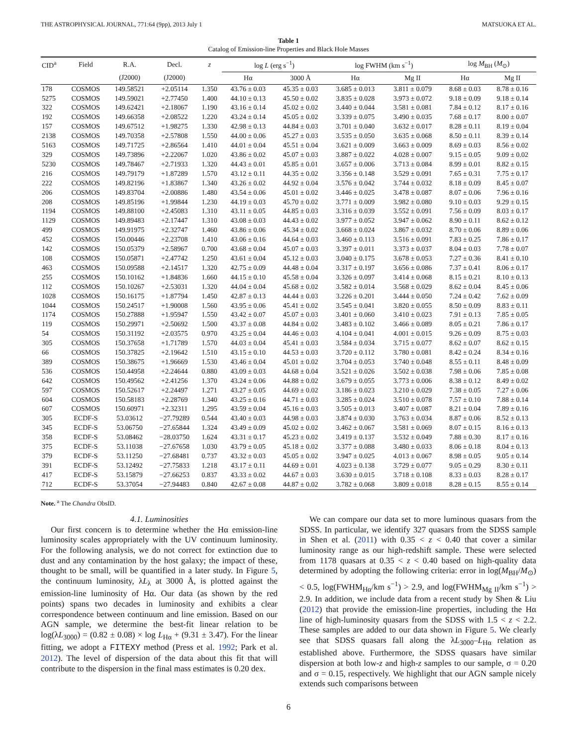THE ASTROPHYSICAL JOURNAL, 771:64 (9pp), 2013 July 1 MATSUOKA ET AL.
Table 1
Catalog of Emission-line Properties and Black Hole Masses
| CID<sup>a</sup> | Field | R.A. | Decl. | z | log L (erg s<sup>−1</sup>) | | log FWHM (km s<sup>−1</sup>) | | log M<sub>BH</sub> ( M<sub>⊙</sub>) | |
| --- | --- | --- | --- | --- | --- | --- | --- | --- | --- | --- |
| | | (J2000) | (J2000) | | Hα | 3000 Å | Hα | Mg II | Hα | Mg II |
| 178 | COSMOS | 149.58521 | +2.05114 | 1.350 | 43.76 ± 0.03 | 45.35 ± 0.03 | 3.685 ± 0.013 | 3.811 ± 0.079 | 8.68 ± 0.03 | 8.78 ± 0.16 |
| 5275 | COSMOS | 149.59021 | +2.77450 | 1.400 | 44.10 ± 0.13 | 45.50 ± 0.02 | 3.835 ± 0.028 | 3.973 ± 0.072 | 9.18 ± 0.09 | 9.18 ± 0.14 |
| 322 | COSMOS | 149.62421 | +2.18067 | 1.190 | 43.16 ± 0.14 | 45.02 ± 0.02 | 3.440 ± 0.044 | 3.581 ± 0.081 | 7.84 ± 0.12 | 8.17 ± 0.16 |
| 192 | COSMOS | 149.66358 | +2.08522 | 1.220 | 43.24 ± 0.14 | 45.05 ± 0.02 | 3.339 ± 0.075 | 3.490 ± 0.035 | 7.68 ± 0.17 | 8.00 ± 0.07 |
| 157 | COSMOS | 149.67512 | +1.98275 | 1.330 | 42.98 ± 0.13 | 44.84 ± 0.03 | 3.701 ± 0.040 | 3.632 ± 0.017 | 8.28 ± 0.11 | 8.19 ± 0.04 |
| 2138 | COSMOS | 149.70358 | +2.57808 | 1.550 | 44.00 ± 0.06 | 45.27 ± 0.03 | 3.535 ± 0.050 | 3.635 ± 0.068 | 8.50 ± 0.11 | 8.39 ± 0.14 |
| 5163 | COSMOS | 149.71725 | +2.86564 | 1.410 | 44.01 ± 0.04 | 45.51 ± 0.04 | 3.621 ± 0.009 | 3.663 ± 0.009 | 8.69 ± 0.03 | 8.56 ± 0.02 |
| 329 | COSMOS | 149.73896 | +2.22067 | 1.020 | 43.86 ± 0.02 | 45.07 ± 0.03 | 3.887 ± 0.022 | 4.028 ± 0.007 | 9.15 ± 0.05 | 9.09 ± 0.02 |
| 5230 | COSMOS | 149.78467 | +2.71933 | 1.320 | 44.43 ± 0.01 | 45.85 ± 0.01 | 3.657 ± 0.006 | 3.713 ± 0.084 | 8.99 ± 0.01 | 8.82 ± 0.15 |
| 216 | COSMOS | 149.79179 | +1.87289 | 1.570 | 43.12 ± 0.11 | 44.35 ± 0.02 | 3.356 ± 0.148 | 3.529 ± 0.091 | 7.65 ± 0.31 | 7.75 ± 0.17 |
| 222 | COSMOS | 149.82196 | +1.83867 | 1.340 | 43.26 ± 0.02 | 44.92 ± 0.04 | 3.576 ± 0.042 | 3.744 ± 0.032 | 8.18 ± 0.09 | 8.45 ± 0.07 |
| 206 | COSMOS | 149.83704 | +2.00886 | 1.480 | 43.54 ± 0.06 | 45.01 ± 0.02 | 3.446 ± 0.025 | 3.478 ± 0.087 | 8.07 ± 0.06 | 7.96 ± 0.16 |
| 208 | COSMOS | 149.85196 | +1.99844 | 1.230 | 44.19 ± 0.03 | 45.70 ± 0.02 | 3.771 ± 0.009 | 3.982 ± 0.080 | 9.10 ± 0.03 | 9.29 ± 0.15 |
| 1194 | COSMOS | 149.88100 | +2.45083 | 1.310 | 43.11 ± 0.05 | 44.85 ± 0.03 | 3.316 ± 0.039 | 3.552 ± 0.091 | 7.56 ± 0.09 | 8.03 ± 0.17 |
| 1129 | COSMOS | 149.89483 | +2.17447 | 1.310 | 43.08 ± 0.03 | 44.43 ± 0.02 | 3.977 ± 0.052 | 3.947 ± 0.062 | 8.90 ± 0.11 | 8.62 ± 0.12 |
| 499 | COSMOS | 149.91975 | +2.32747 | 1.460 | 43.86 ± 0.06 | 45.34 ± 0.02 | 3.668 ± 0.024 | 3.867 ± 0.032 | 8.70 ± 0.06 | 8.89 ± 0.06 |
| 452 | COSMOS | 150.00446 | +2.23708 | 1.410 | 43.06 ± 0.16 | 44.64 ± 0.03 | 3.460 ± 0.113 | 3.516 ± 0.091 | 7.83 ± 0.25 | 7.86 ± 0.17 |
| 142 | COSMOS | 150.05379 | +2.58967 | 0.700 | 43.68 ± 0.04 | 45.07 ± 0.03 | 3.397 ± 0.011 | 3.373 ± 0.037 | 8.04 ± 0.03 | 7.78 ± 0.07 |
| 108 | COSMOS | 150.05871 | +2.47742 | 1.250 | 43.61 ± 0.04 | 45.12 ± 0.03 | 3.040 ± 0.175 | 3.678 ± 0.053 | 7.27 ± 0.36 | 8.41 ± 0.10 |
| 463 | COSMOS | 150.09588 | +2.14517 | 1.320 | 42.75 ± 0.09 | 44.48 ± 0.04 | 3.317 ± 0.197 | 3.656 ± 0.086 | 7.37 ± 0.41 | 8.06 ± 0.17 |
| 255 | COSMOS | 150.10162 | +1.84836 | 1.660 | 44.15 ± 0.10 | 45.58 ± 0.04 | 3.326 ± 0.097 | 3.414 ± 0.068 | 8.15 ± 0.21 | 8.10 ± 0.13 |
| 112 | COSMOS | 150.10267 | +2.53031 | 1.320 | 44.04 ± 0.04 | 45.68 ± 0.02 | 3.582 ± 0.014 | 3.568 ± 0.029 | 8.62 ± 0.04 | 8.45 ± 0.06 |
| 1028 | COSMOS | 150.16175 | +1.87794 | 1.450 | 42.87 ± 0.13 | 44.44 ± 0.03 | 3.226 ± 0.201 | 3.444 ± 0.050 | 7.24 ± 0.42 | 7.62 ± 0.09 |
| 1044 | COSMOS | 150.24517 | +1.90008 | 1.560 | 43.95 ± 0.06 | 45.41 ± 0.02 | 3.545 ± 0.041 | 3.820 ± 0.055 | 8.50 ± 0.09 | 8.83 ± 0.11 |
| 1174 | COSMOS | 150.27888 | +1.95947 | 1.550 | 43.42 ± 0.07 | 45.07 ± 0.03 | 3.401 ± 0.060 | 3.410 ± 0.023 | 7.91 ± 0.13 | 7.85 ± 0.05 |
| 119 | COSMOS | 150.29971 | +2.50692 | 1.500 | 43.37 ± 0.08 | 44.84 ± 0.02 | 3.483 ± 0.102 | 3.466 ± 0.089 | 8.05 ± 0.21 | 7.86 ± 0.17 |
| 54 | COSMOS | 150.31192 | +2.03575 | 0.970 | 43.25 ± 0.04 | 44.46 ± 0.03 | 4.104 ± 0.041 | 4.001 ± 0.015 | 9.26 ± 0.09 | 8.75 ± 0.03 |
| 305 | COSMOS | 150.37658 | +1.71789 | 1.570 | 44.03 ± 0.04 | 45.41 ± 0.03 | 3.584 ± 0.034 | 3.715 ± 0.077 | 8.62 ± 0.07 | 8.62 ± 0.15 |
| 66 | COSMOS | 150.37825 | +2.19642 | 1.510 | 43.15 ± 0.10 | 44.53 ± 0.03 | 3.720 ± 0.112 | 3.780 ± 0.081 | 8.42 ± 0.24 | 8.34 ± 0.16 |
| 389 | COSMOS | 150.38675 | +1.96669 | 1.530 | 43.46 ± 0.04 | 45.01 ± 0.02 | 3.704 ± 0.053 | 3.740 ± 0.048 | 8.55 ± 0.11 | 8.48 ± 0.09 |
| 536 | COSMOS | 150.44958 | +2.24644 | 0.880 | 43.09 ± 0.03 | 44.68 ± 0.04 | 3.521 ± 0.026 | 3.502 ± 0.038 | 7.98 ± 0.06 | 7.85 ± 0.08 |
| 642 | COSMOS | 150.49562 | +2.41256 | 1.370 | 43.24 ± 0.06 | 44.88 ± 0.02 | 3.679 ± 0.055 | 3.773 ± 0.006 | 8.38 ± 0.12 | 8.49 ± 0.02 |
| 597 | COSMOS | 150.52617 | +2.24497 | 1.271 | 43.27 ± 0.05 | 44.69 ± 0.02 | 3.186 ± 0.023 | 3.210 ± 0.029 | 7.38 ± 0.05 | 7.27 ± 0.06 |
| 604 | COSMOS | 150.58183 | +2.28769 | 1.340 | 43.25 ± 0.16 | 44.71 ± 0.03 | 3.285 ± 0.024 | 3.510 ± 0.078 | 7.57 ± 0.10 | 7.88 ± 0.14 |
| 607 | COSMOS | 150.60971 | +2.32311 | 1.295 | 43.59 ± 0.04 | 45.16 ± 0.03 | 3.505 ± 0.013 | 3.407 ± 0.087 | 8.21 ± 0.04 | 7.89 ± 0.16 |
| 305 | ECDF-S | 53.03612 | −27.79289 | 0.544 | 43.40 ± 0.03 | 44.98 ± 0.03 | 3.874 ± 0.030 | 3.763 ± 0.034 | 8.87 ± 0.06 | 8.52 ± 0.13 |
| 345 | ECDF-S | 53.06750 | −27.65844 | 1.324 | 43.49 ± 0.09 | 45.02 ± 0.02 | 3.462 ± 0.067 | 3.581 ± 0.069 | 8.07 ± 0.15 | 8.16 ± 0.13 |
| 358 | ECDF-S | 53.08462 | −28.03750 | 1.624 | 43.31 ± 0.17 | 45.23 ± 0.02 | 3.419 ± 0.137 | 3.532 ± 0.049 | 7.88 ± 0.30 | 8.17 ± 0.16 |
| 375 | ECDF-S | 53.11038 | −27.67658 | 1.030 | 43.79 ± 0.05 | 45.18 ± 0.02 | 3.377 ± 0.088 | 3.480 ± 0.033 | 8.06 ± 0.18 | 8.04 ± 0.13 |
| 379 | ECDF-S | 53.11250 | −27.68481 | 0.737 | 43.32 ± 0.03 | 45.05 ± 0.02 | 3.947 ± 0.025 | 4.013 ± 0.067 | 8.98 ± 0.05 | 9.05 ± 0.14 |
| 391 | ECDF-S | 53.12492 | −27.75833 | 1.218 | 43.17 ± 0.11 | 44.69 ± 0.01 | 4.023 ± 0.138 | 3.729 ± 0.077 | 9.05 ± 0.29 | 8.30 ± 0.11 |
| 417 | ECDF-S | 53.15879 | −27.66253 | 0.837 | 43.33 ± 0.02 | 44.67 ± 0.03 | 3.630 ± 0.015 | 3.718 ± 0.108 | 8.33 ± 0.03 | 8.28 ± 0.17 |
| 712 | ECDF-S | 53.37054 | −27.94483 | 0.840 | 42.67 ± 0.08 | 44.87 ± 0.02 | 3.782 ± 0.068 | 3.809 ± 0.018 | 8.28 ± 0.15 | 8.55 ± 0.14 |
Note. <sup>a</sup> The Chandra ObsID.
4.1. Luminosities
Our first concern is to determine whether the Hα emission-line luminosity scales appropriately with the UV continuum luminosity. For the following analysis, we do not correct for extinction due to dust and any contamination by the host galaxy; the impact of these, thought to be small, will be quantified in a later study. In Figure 5, the continuum luminosity, λL<sub>λ</sub> at 3000 Å, is plotted against the emission-line luminosity of Hα. Our data (as shown by the red points) spans two decades in luminosity and exhibits a clear correspondence between continuum and line emission. Based on our AGN sample, we determine the best-fit linear relation to be log(λL<sub>3000</sub>) = (0.82 ± 0.08) × log L<sub>Hα</sub> + (9.31 ± 3.47). For the linear fitting, we adopt a FITEXY method (Press et al. 1992; Park et al. 2012). The level of dispersion of the data about this fit that will contribute to the dispersion in the final mass estimates is 0.20 dex.
We can compare our data set to more luminous quasars from the SDSS. In particular, we identify 327 quasars from the SDSS sample in Shen et al. (2011) with 0.35 < z < 0.40 that cover a similar luminosity range as our high-redshift sample. These were selected from 1178 quasars at 0.35 < z < 0.40 based on high-quality data determined by adopting the following criteria: error in log(M<sub>BH</sub>/M<sub>⊙</sub>) < 0.5, log(FWHM<sub>Hα</sub>/km s<sup>−1</sup>) > 2.9, and log(FWHM<sub>Mg II</sub>/km s<sup>−1</sup>) > 2.9. In addition, we include data from a recent study by Shen & Liu (2012) that provide the emission-line properties, including the Hα line of high-luminosity quasars from the SDSS with 1.5 < z < 2.2. These samples are added to our data shown in Figure 5. We clearly see that SDSS quasars fall along the λL<sub>3000</sub>–L<sub>Hα</sub> relation as established above. Furthermore, the SDSS quasars have similar dispersion at both low-z and high-z samples to our sample, σ = 0.20 and σ = 0.15, respectively. We highlight that our AGN sample nicely extends such comparisons between
6